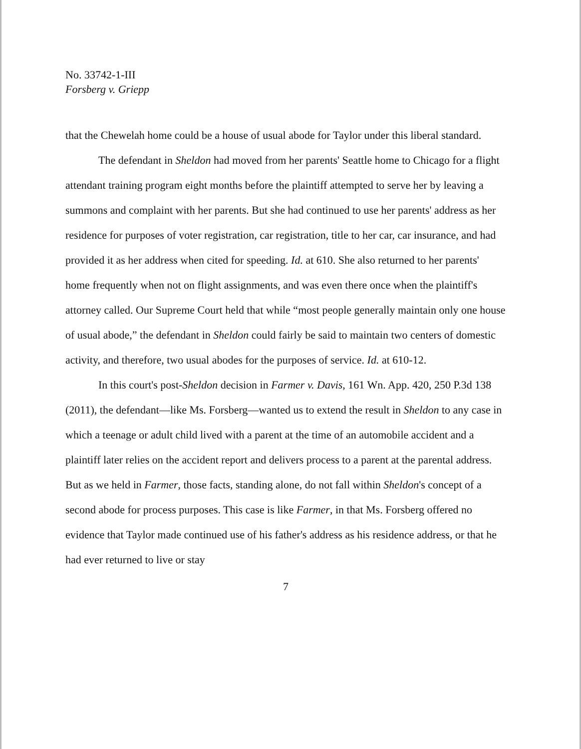No. 33742-1-III
Forsberg v. Griepp
that the Chewelah home could be a house of usual abode for Taylor under this liberal standard.
The defendant in Sheldon had moved from her parents' Seattle home to Chicago for a flight attendant training program eight months before the plaintiff attempted to serve her by leaving a summons and complaint with her parents. But she had continued to use her parents' address as her residence for purposes of voter registration, car registration, title to her car, car insurance, and had provided it as her address when cited for speeding. Id. at 610. She also returned to her parents' home frequently when not on flight assignments, and was even there once when the plaintiff's attorney called. Our Supreme Court held that while “most people generally maintain only one house of usual abode,” the defendant in Sheldon could fairly be said to maintain two centers of domestic activity, and therefore, two usual abodes for the purposes of service. Id. at 610-12.
In this court's post-Sheldon decision in Farmer v. Davis, 161 Wn. App. 420, 250 P.3d 138 (2011), the defendant—like Ms. Forsberg—wanted us to extend the result in Sheldon to any case in which a teenage or adult child lived with a parent at the time of an automobile accident and a plaintiff later relies on the accident report and delivers process to a parent at the parental address. But as we held in Farmer, those facts, standing alone, do not fall within Sheldon's concept of a second abode for process purposes. This case is like Farmer, in that Ms. Forsberg offered no evidence that Taylor made continued use of his father's address as his residence address, or that he had ever returned to live or stay
7